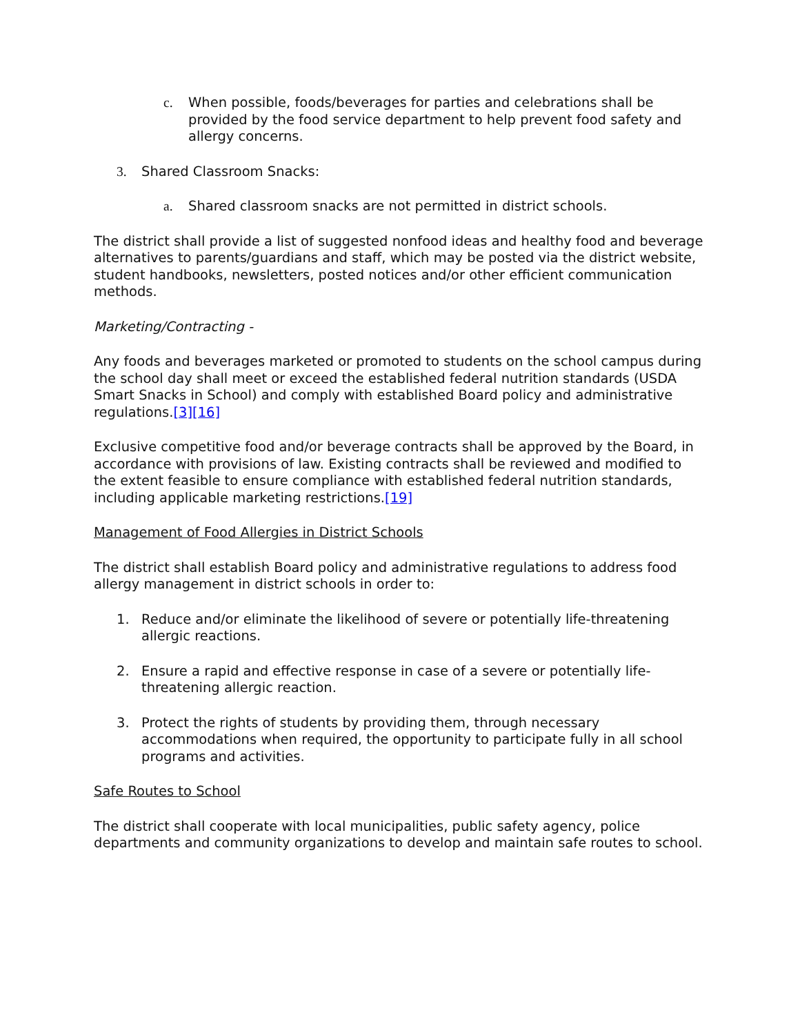c. When possible, foods/beverages for parties and celebrations shall be provided by the food service department to help prevent food safety and allergy concerns.
3. Shared Classroom Snacks:
a. Shared classroom snacks are not permitted in district schools.
The district shall provide a list of suggested nonfood ideas and healthy food and beverage alternatives to parents/guardians and staff, which may be posted via the district website, student handbooks, newsletters, posted notices and/or other efficient communication methods.
Marketing/Contracting -
Any foods and beverages marketed or promoted to students on the school campus during the school day shall meet or exceed the established federal nutrition standards (USDA Smart Snacks in School) and comply with established Board policy and administrative regulations.[3][16]
Exclusive competitive food and/or beverage contracts shall be approved by the Board, in accordance with provisions of law. Existing contracts shall be reviewed and modified to the extent feasible to ensure compliance with established federal nutrition standards, including applicable marketing restrictions.[19]
Management of Food Allergies in District Schools
The district shall establish Board policy and administrative regulations to address food allergy management in district schools in order to:
1. Reduce and/or eliminate the likelihood of severe or potentially life-threatening allergic reactions.
2. Ensure a rapid and effective response in case of a severe or potentially life-threatening allergic reaction.
3. Protect the rights of students by providing them, through necessary accommodations when required, the opportunity to participate fully in all school programs and activities.
Safe Routes to School
The district shall cooperate with local municipalities, public safety agency, police departments and community organizations to develop and maintain safe routes to school.